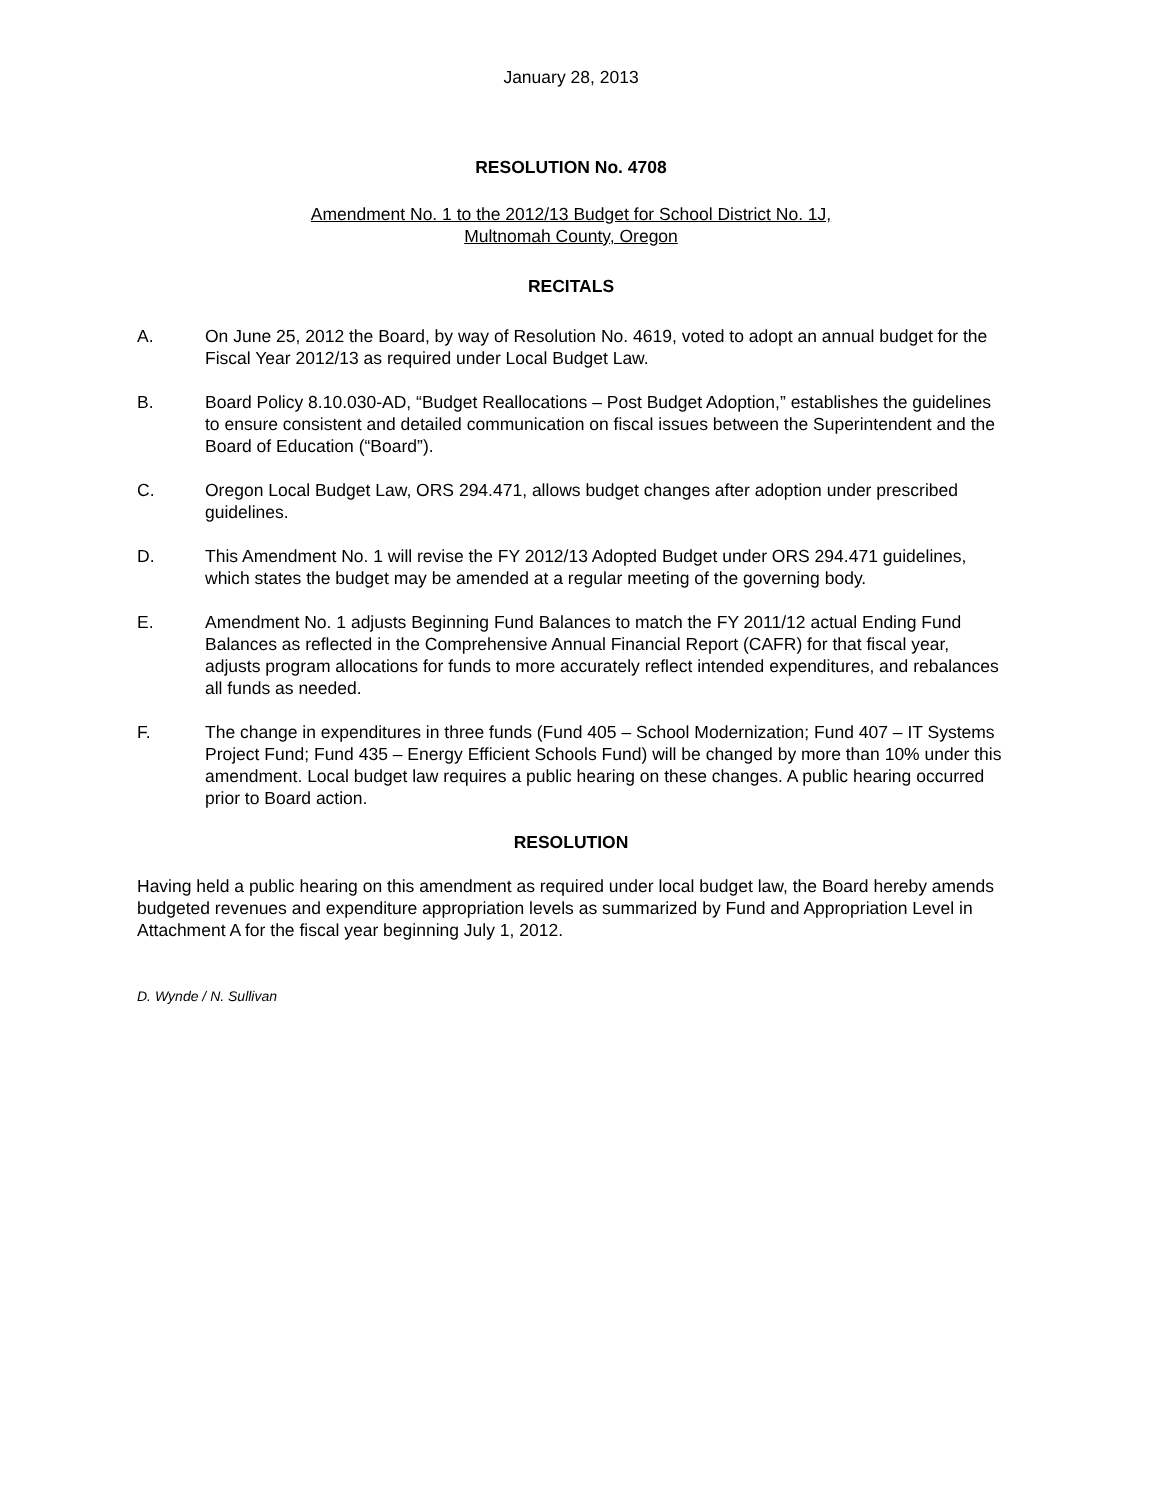January 28, 2013
RESOLUTION No. 4708
Amendment No. 1 to the 2012/13 Budget for School District No. 1J,
Multnomah County, Oregon
RECITALS
A. On June 25, 2012 the Board, by way of Resolution No. 4619, voted to adopt an annual budget for the Fiscal Year 2012/13 as required under Local Budget Law.
B. Board Policy 8.10.030-AD, “Budget Reallocations – Post Budget Adoption,” establishes the guidelines to ensure consistent and detailed communication on fiscal issues between the Superintendent and the Board of Education (“Board”).
C. Oregon Local Budget Law, ORS 294.471, allows budget changes after adoption under prescribed guidelines.
D. This Amendment No. 1 will revise the FY 2012/13 Adopted Budget under ORS 294.471 guidelines, which states the budget may be amended at a regular meeting of the governing body.
E. Amendment No. 1 adjusts Beginning Fund Balances to match the FY 2011/12 actual Ending Fund Balances as reflected in the Comprehensive Annual Financial Report (CAFR) for that fiscal year, adjusts program allocations for funds to more accurately reflect intended expenditures, and rebalances all funds as needed.
F. The change in expenditures in three funds (Fund 405 – School Modernization; Fund 407 – IT Systems Project Fund; Fund 435 – Energy Efficient Schools Fund) will be changed by more than 10% under this amendment. Local budget law requires a public hearing on these changes. A public hearing occurred prior to Board action.
RESOLUTION
Having held a public hearing on this amendment as required under local budget law, the Board hereby amends budgeted revenues and expenditure appropriation levels as summarized by Fund and Appropriation Level in Attachment A for the fiscal year beginning July 1, 2012.
D. Wynde / N. Sullivan